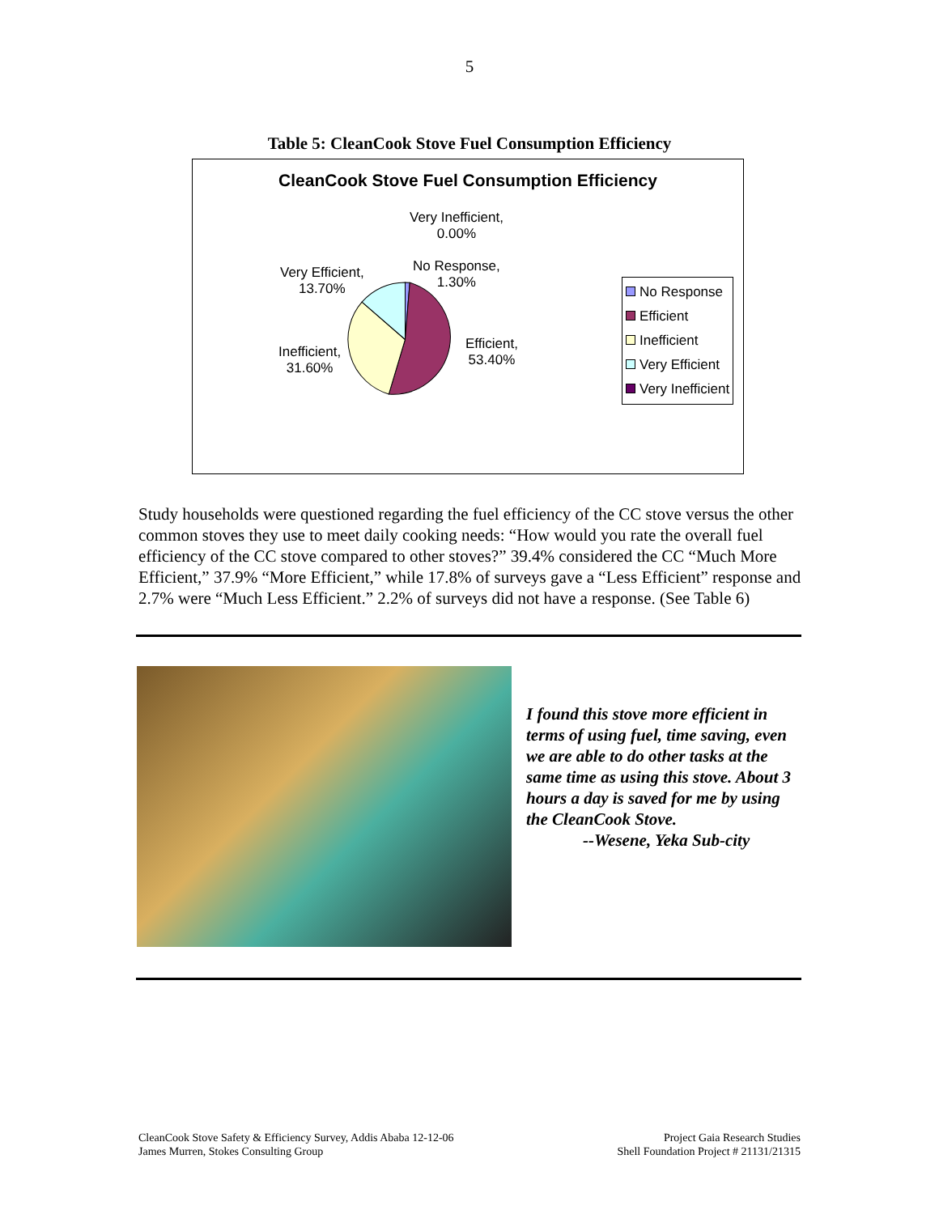5
Table 5: CleanCook Stove Fuel Consumption Efficiency
CleanCook Stove Fuel Consumption Efficiency
Very Inefficient,
0.00%
No Response,
1.30%
Very Efficient,
13.70%
Inefficient,
31.60%
Efficient,
53.40%
No Response
Efficient
Inefficient
Very Efficient
Very Inefficient
Study households were questioned regarding the fuel efficiency of the CC stove versus the other common stoves they use to meet daily cooking needs: “How would you rate the overall fuel efficiency of the CC stove compared to other stoves?” 39.4% considered the CC “Much More Efficient,” 37.9% “More Efficient,” while 17.8% of surveys gave a “Less Efficient” response and 2.7% were “Much Less Efficient.” 2.2% of surveys did not have a response. (See Table 6)
I found this stove more efficient in terms of using fuel, time saving, even we are able to do other tasks at the same time as using this stove. About 3 hours a day is saved for me by using the CleanCook Stove.
--Wesene, Yeka Sub-city
CleanCook Stove Safety & Efficiency Survey, Addis Ababa 12-12-06
James Murren, Stokes Consulting Group
Project Gaia Research Studies
Shell Foundation Project # 21131/21315